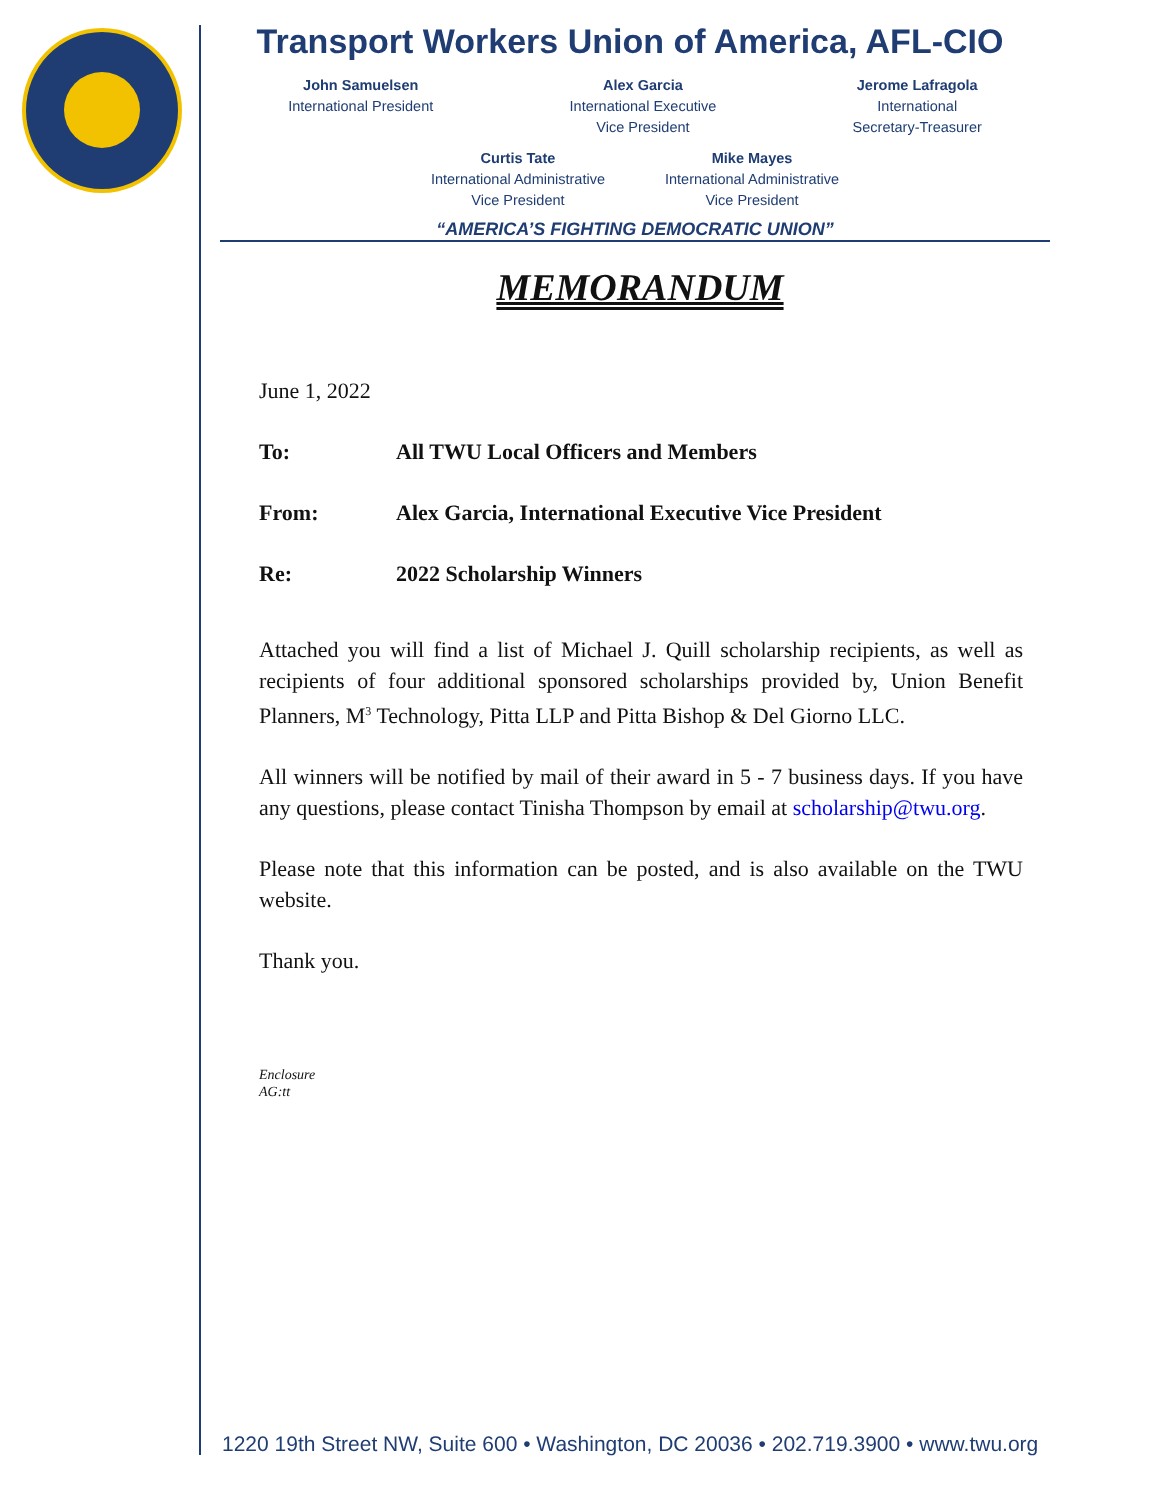Transport Workers Union of America, AFL-CIO
John Samuelsen
International President
Alex Garcia
International Executive
Vice President
Jerome Lafragola
International
Secretary-Treasurer
Curtis Tate
International Administrative
Vice President
Mike Mayes
International Administrative
Vice President
“AMERICA’S FIGHTING DEMOCRATIC UNION”
MEMORANDUM
June 1, 2022
To: All TWU Local Officers and Members
From: Alex Garcia, International Executive Vice President
Re: 2022 Scholarship Winners
Attached you will find a list of Michael J. Quill scholarship recipients, as well as recipients of four additional sponsored scholarships provided by, Union Benefit Planners, M<sup>3</sup> Technology, Pitta LLP and Pitta Bishop & Del Giorno LLC.
All winners will be notified by mail of their award in 5 - 7 business days. If you have any questions, please contact Tinisha Thompson by email at scholarship@twu.org.
Please note that this information can be posted, and is also available on the TWU website.
Thank you.
Enclosure
AG:tt
1220 19th Street NW, Suite 600 • Washington, DC 20036 • 202.719.3900 • www.twu.org